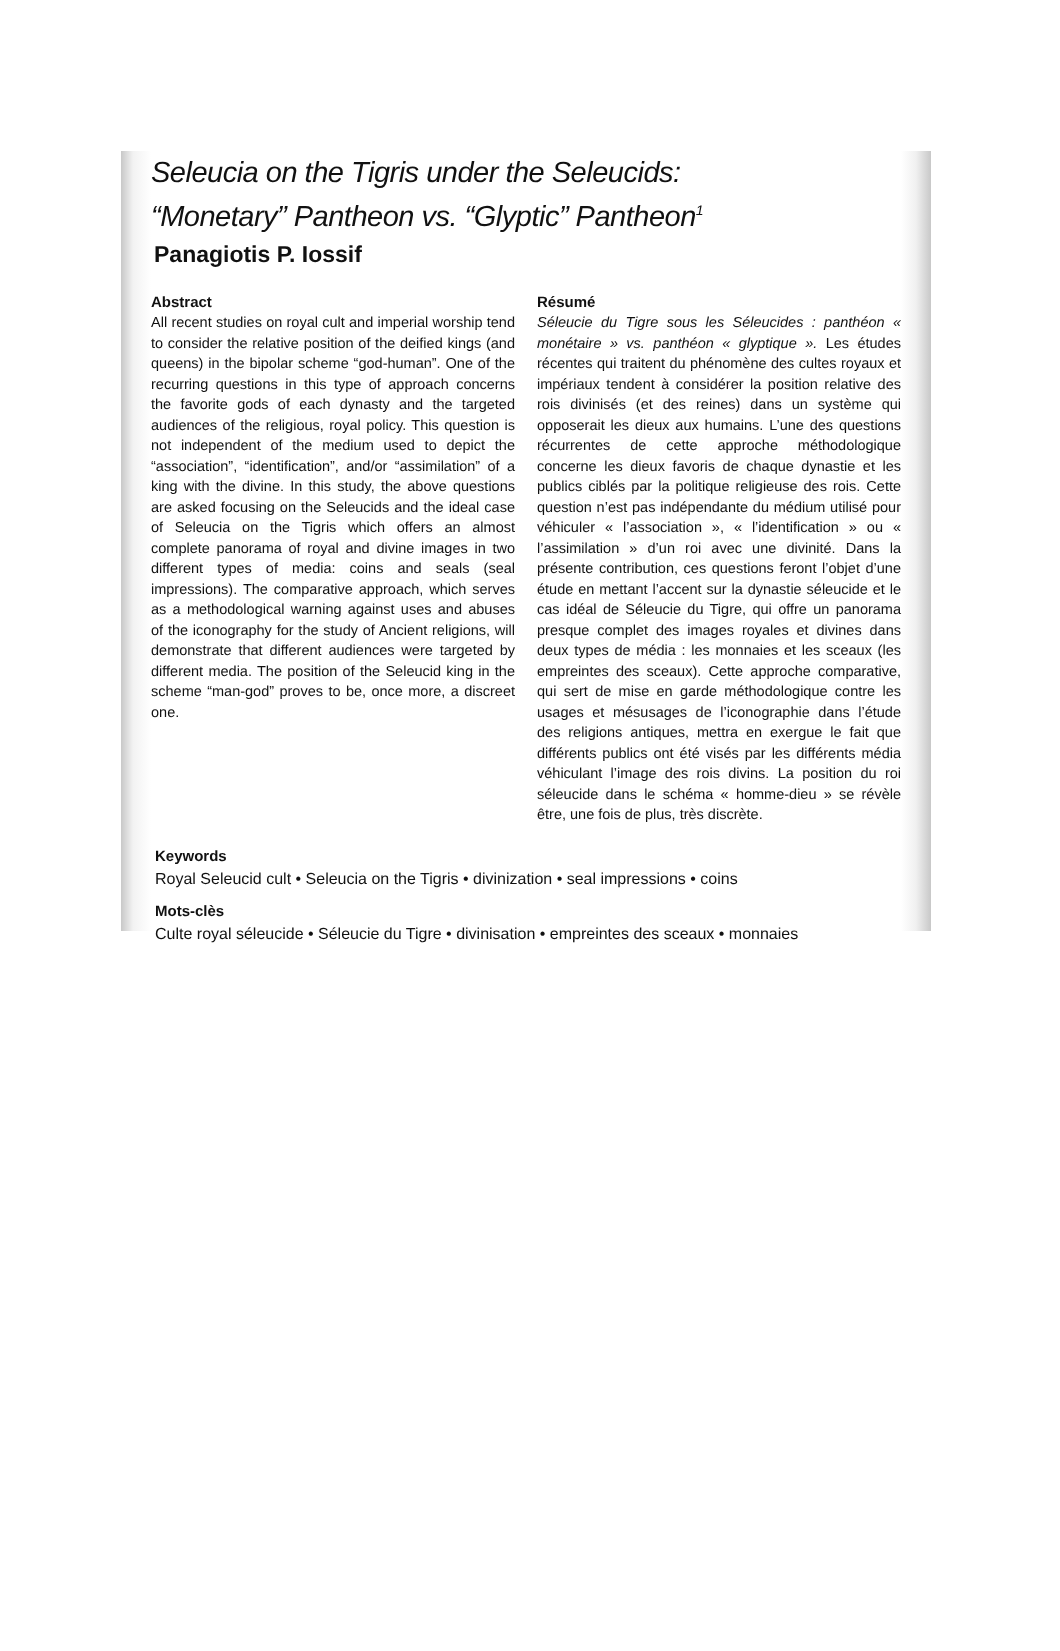Seleucia on the Tigris under the Seleucids:
“Monetary” Pantheon vs. “Glyptic” Pantheon<sup>1</sup>
Panagiotis P. Iossif
Abstract
All recent studies on royal cult and imperial worship tend to consider the relative position of the deified kings (and queens) in the bipolar scheme “god-human”. One of the recurring questions in this type of approach concerns the favorite gods of each dynasty and the targeted audiences of the religious, royal policy. This question is not independent of the medium used to depict the “association”, “identification”, and/or “assimilation” of a king with the divine. In this study, the above questions are asked focusing on the Seleucids and the ideal case of Seleucia on the Tigris which offers an almost complete panorama of royal and divine images in two different types of media: coins and seals (seal impressions). The comparative approach, which serves as a methodological warning against uses and abuses of the iconography for the study of Ancient religions, will demonstrate that different audiences were targeted by different media. The position of the Seleucid king in the scheme “man-god” proves to be, once more, a discreet one.
Résumé
Séleucie du Tigre sous les Séleucides : panthéon « monétaire » vs. panthéon « glyptique ». Les études récentes qui traitent du phénomène des cultes royaux et impériaux tendent à considérer la position relative des rois divinisés (et des reines) dans un système qui opposerait les dieux aux humains. L’une des questions récurrentes de cette approche méthodologique concerne les dieux favoris de chaque dynastie et les publics ciblés par la politique religieuse des rois. Cette question n’est pas indépendante du médium utilisé pour véhiculer « l’association », « l’identification » ou « l’assimilation » d’un roi avec une divinité. Dans la présente contribution, ces questions feront l’objet d’une étude en mettant l’accent sur la dynastie séleucide et le cas idéal de Séleucie du Tigre, qui offre un panorama presque complet des images royales et divines dans deux types de média : les monnaies et les sceaux (les empreintes des sceaux). Cette approche comparative, qui sert de mise en garde méthodologique contre les usages et mésusages de l’iconographie dans l’étude des religions antiques, mettra en exergue le fait que différents publics ont été visés par les différents média véhiculant l’image des rois divins. La position du roi séleucide dans le schéma « homme-dieu » se révèle être, une fois de plus, très discrète.
Keywords
Royal Seleucid cult • Seleucia on the Tigris • divinization • seal impressions • coins
Mots-clès
Culte royal séleucide • Séleucie du Tigre • divinisation • empreintes des sceaux • monnaies